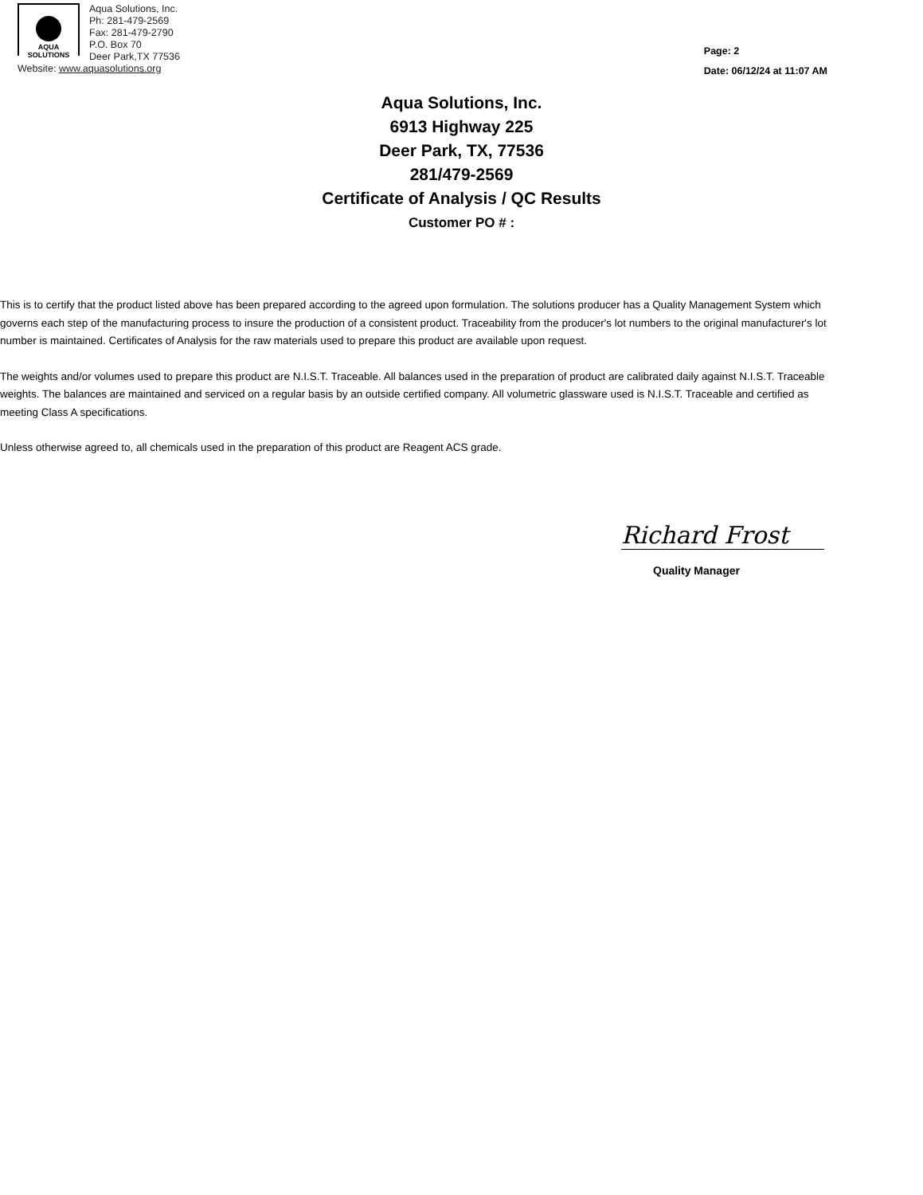AQUA
SOLUTIONS
Aqua Solutions, Inc.
Ph: 281-479-2569
Fax: 281-479-2790
P.O. Box 70
Deer Park,TX 77536
Website: www.aquasolutions.org
Page: 2
Date: 06/12/24 at 11:07 AM
Aqua Solutions, Inc.
6913 Highway 225
Deer Park, TX, 77536
281/479-2569
Certificate of Analysis / QC Results
Customer PO # :
This is to certify that the product listed above has been prepared according to the agreed upon formulation. The solutions producer has a Quality Management System which governs each step of the manufacturing process to insure the production of a consistent product. Traceability from the producer's lot numbers to the original manufacturer's lot number is maintained. Certificates of Analysis for the raw materials used to prepare this product are available upon request.
The weights and/or volumes used to prepare this product are N.I.S.T. Traceable. All balances used in the preparation of product are calibrated daily against N.I.S.T. Traceable weights. The balances are maintained and serviced on a regular basis by an outside certified company. All volumetric glassware used is N.I.S.T. Traceable and certified as meeting Class A specifications.
Unless otherwise agreed to, all chemicals used in the preparation of this product are Reagent ACS grade.
Richard Frost
Quality Manager